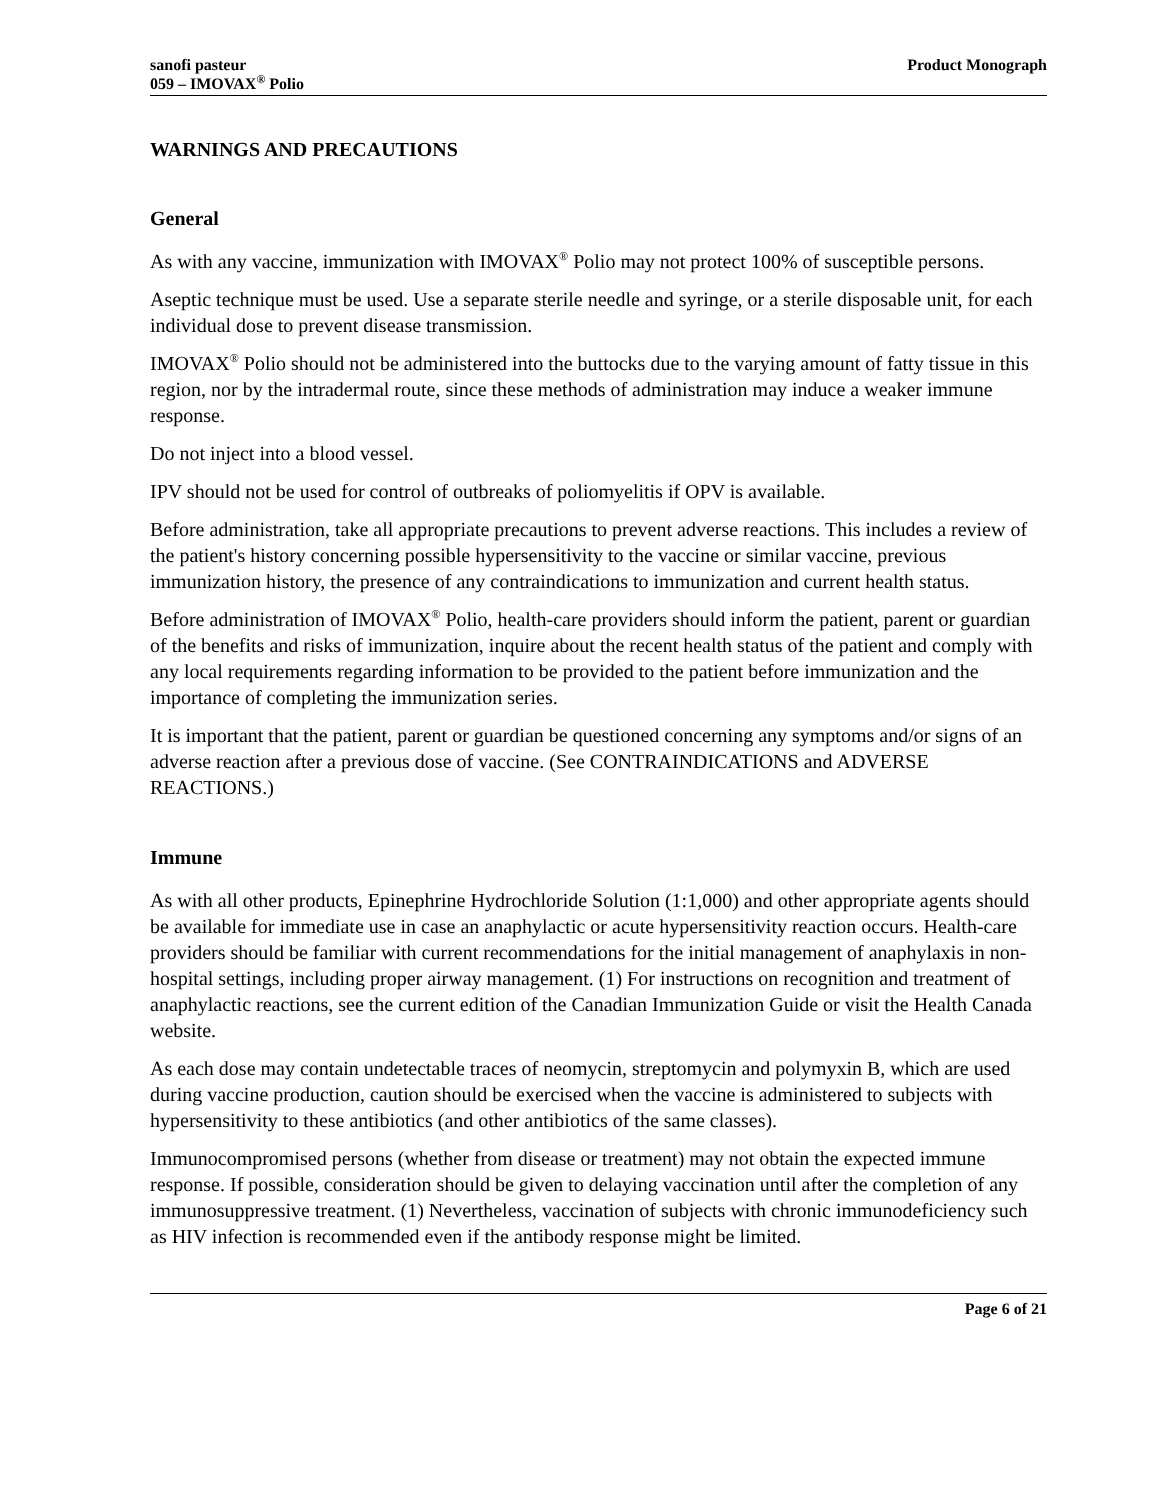sanofi pasteur
059 – IMOVAX<sup>®</sup> Polio
Product Monograph
WARNINGS AND PRECAUTIONS
General
As with any vaccine, immunization with IMOVAX<sup>®</sup> Polio may not protect 100% of susceptible persons.
Aseptic technique must be used. Use a separate sterile needle and syringe, or a sterile disposable unit, for each individual dose to prevent disease transmission.
IMOVAX<sup>®</sup> Polio should not be administered into the buttocks due to the varying amount of fatty tissue in this region, nor by the intradermal route, since these methods of administration may induce a weaker immune response.
Do not inject into a blood vessel.
IPV should not be used for control of outbreaks of poliomyelitis if OPV is available.
Before administration, take all appropriate precautions to prevent adverse reactions. This includes a review of the patient's history concerning possible hypersensitivity to the vaccine or similar vaccine, previous immunization history, the presence of any contraindications to immunization and current health status.
Before administration of IMOVAX<sup>®</sup> Polio, health-care providers should inform the patient, parent or guardian of the benefits and risks of immunization, inquire about the recent health status of the patient and comply with any local requirements regarding information to be provided to the patient before immunization and the importance of completing the immunization series.
It is important that the patient, parent or guardian be questioned concerning any symptoms and/or signs of an adverse reaction after a previous dose of vaccine. (See CONTRAINDICATIONS and ADVERSE REACTIONS.)
Immune
As with all other products, Epinephrine Hydrochloride Solution (1:1,000) and other appropriate agents should be available for immediate use in case an anaphylactic or acute hypersensitivity reaction occurs. Health-care providers should be familiar with current recommendations for the initial management of anaphylaxis in non-hospital settings, including proper airway management. (1) For instructions on recognition and treatment of anaphylactic reactions, see the current edition of the Canadian Immunization Guide or visit the Health Canada website.
As each dose may contain undetectable traces of neomycin, streptomycin and polymyxin B, which are used during vaccine production, caution should be exercised when the vaccine is administered to subjects with hypersensitivity to these antibiotics (and other antibiotics of the same classes).
Immunocompromised persons (whether from disease or treatment) may not obtain the expected immune response. If possible, consideration should be given to delaying vaccination until after the completion of any immunosuppressive treatment. (1) Nevertheless, vaccination of subjects with chronic immunodeficiency such as HIV infection is recommended even if the antibody response might be limited.
Page 6 of 21